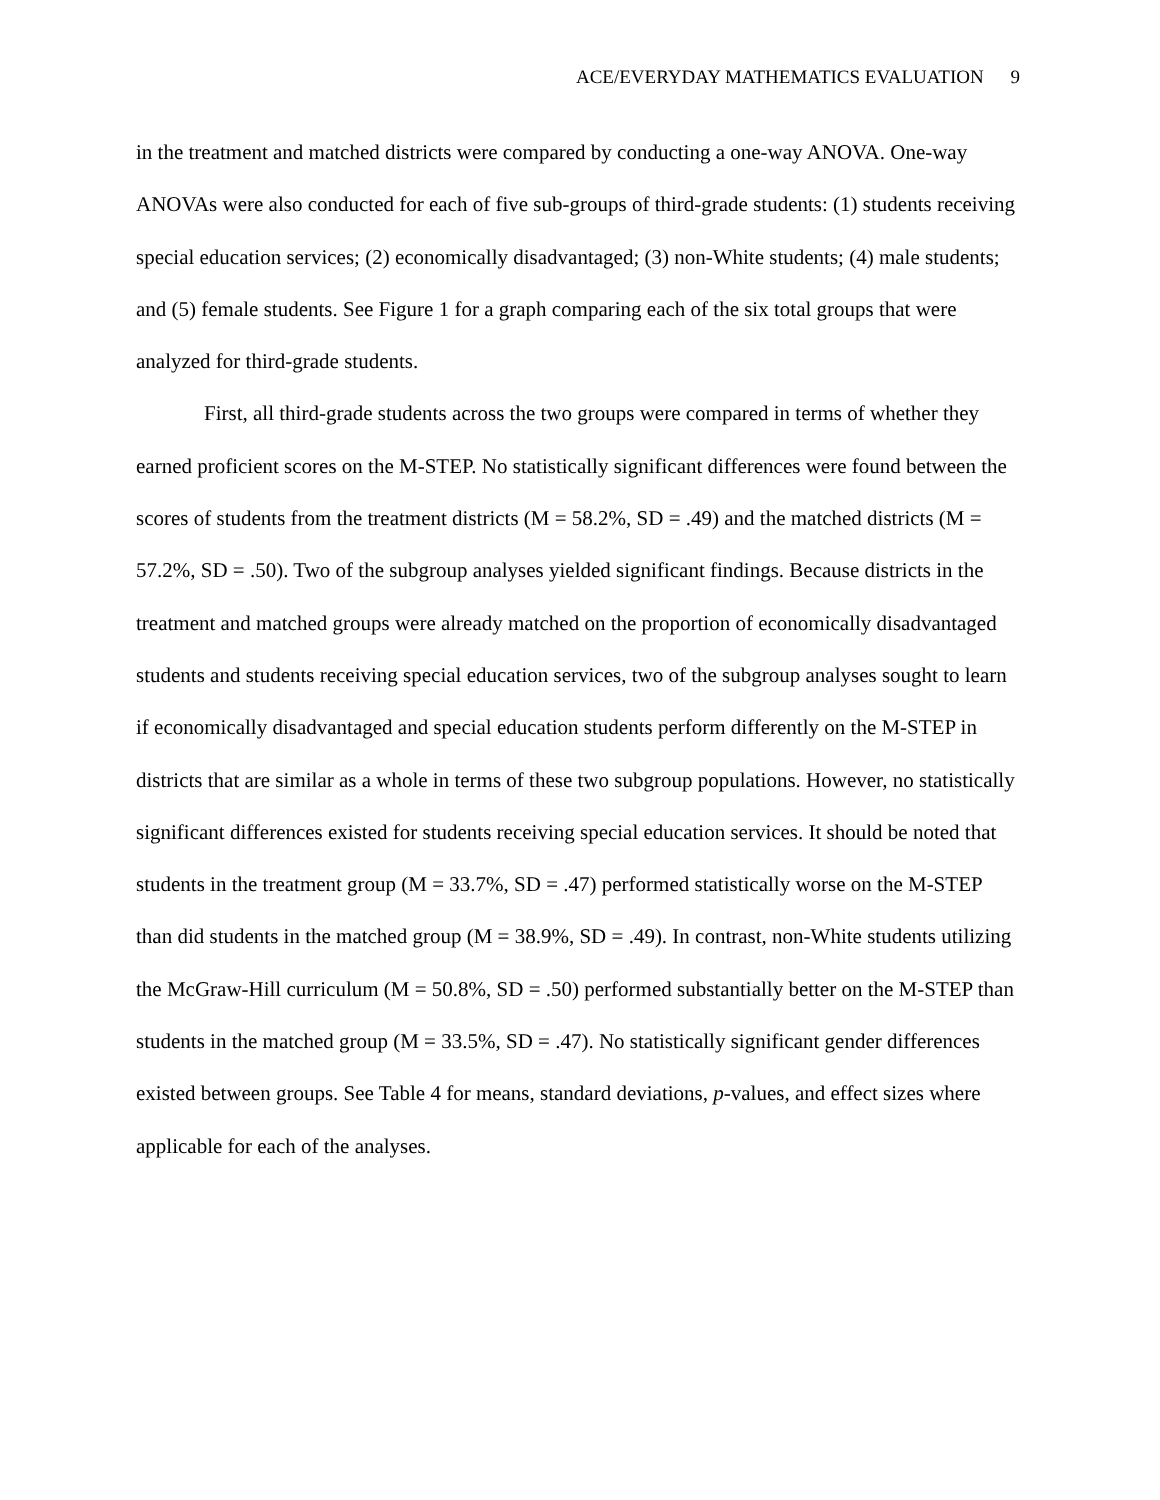ACE/EVERYDAY MATHEMATICS EVALUATION 9
in the treatment and matched districts were compared by conducting a one-way ANOVA. One-way ANOVAs were also conducted for each of five sub-groups of third-grade students: (1) students receiving special education services; (2) economically disadvantaged; (3) non-White students; (4) male students; and (5) female students. See Figure 1 for a graph comparing each of the six total groups that were analyzed for third-grade students.
First, all third-grade students across the two groups were compared in terms of whether they earned proficient scores on the M-STEP. No statistically significant differences were found between the scores of students from the treatment districts (M = 58.2%, SD = .49) and the matched districts (M = 57.2%, SD = .50). Two of the subgroup analyses yielded significant findings. Because districts in the treatment and matched groups were already matched on the proportion of economically disadvantaged students and students receiving special education services, two of the subgroup analyses sought to learn if economically disadvantaged and special education students perform differently on the M-STEP in districts that are similar as a whole in terms of these two subgroup populations. However, no statistically significant differences existed for students receiving special education services. It should be noted that students in the treatment group (M = 33.7%, SD = .47) performed statistically worse on the M-STEP than did students in the matched group (M = 38.9%, SD = .49). In contrast, non-White students utilizing the McGraw-Hill curriculum (M = 50.8%, SD = .50) performed substantially better on the M-STEP than students in the matched group (M = 33.5%, SD = .47). No statistically significant gender differences existed between groups. See Table 4 for means, standard deviations, p-values, and effect sizes where applicable for each of the analyses.